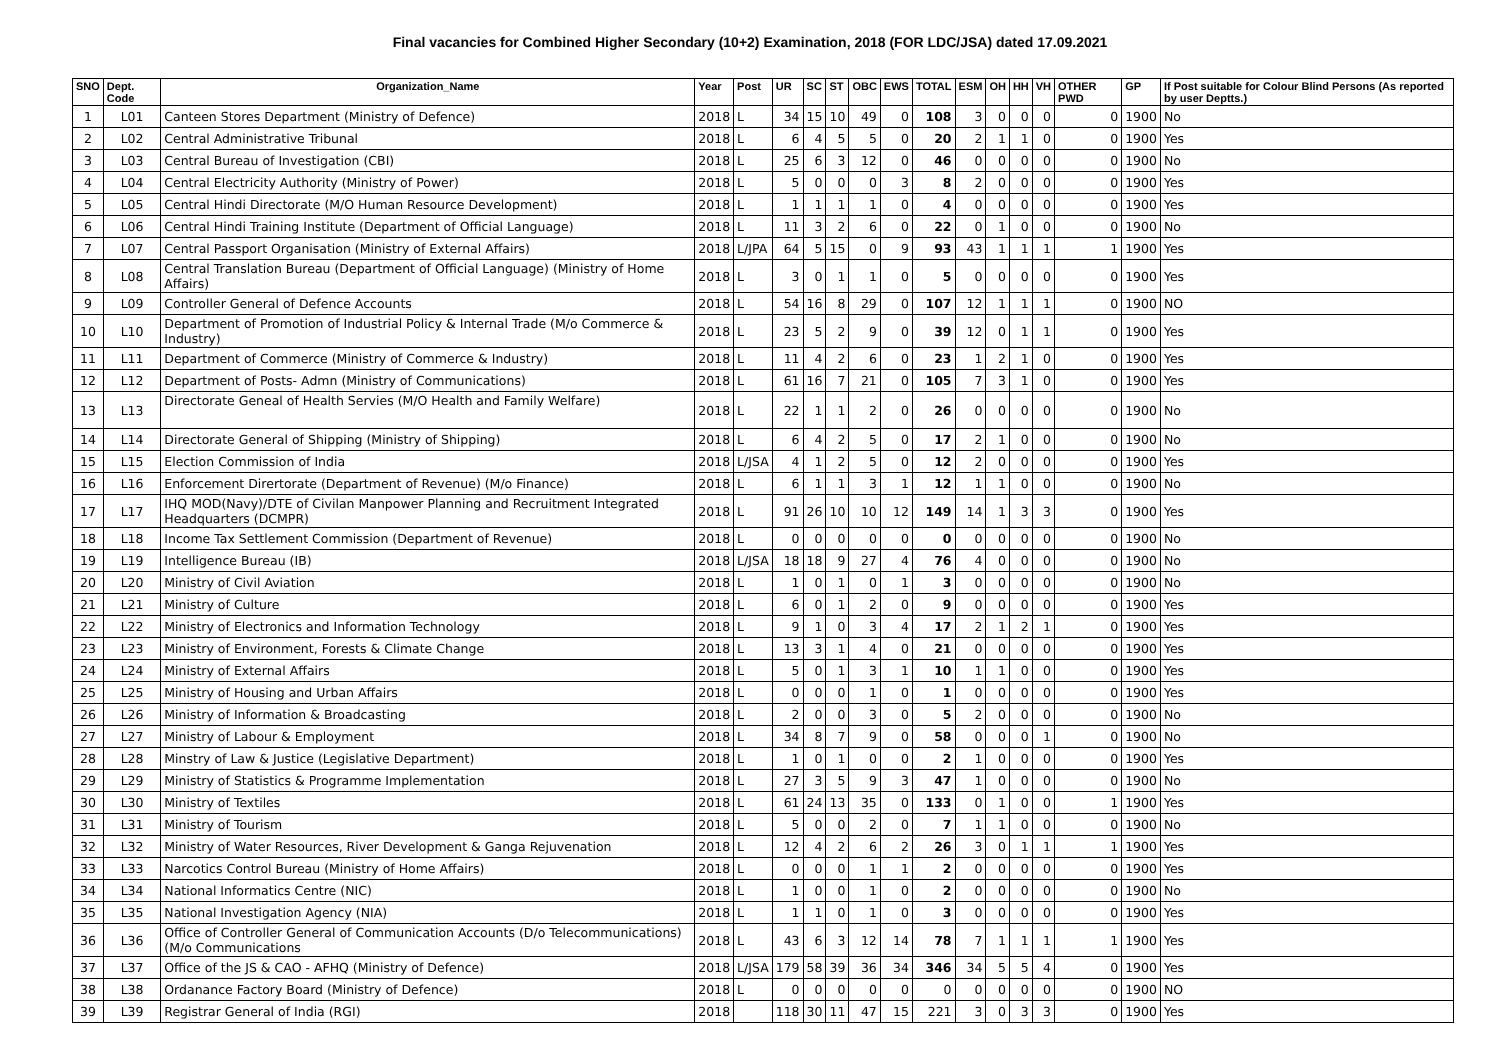Final vacancies for Combined Higher Secondary (10+2) Examination, 2018 (FOR LDC/JSA) dated 17.09.2021
| SNO | Dept. Code | Organization_Name | Year | Post | UR | SC | ST | OBC | EWS | TOTAL | ESM | OH | HH | VH | OTHER PWD | GP | If Post suitable for Colour Blind Persons (As reported by user Deptts.) |
| --- | --- | --- | --- | --- | --- | --- | --- | --- | --- | --- | --- | --- | --- | --- | --- | --- | --- |
| 1 | L01 | Canteen Stores Department (Ministry of Defence) | 2018 | L | 34 | 15 | 10 | 49 | 0 | 108 | 3 | 0 | 0 | 0 | 0 | 1900 | No |
| 2 | L02 | Central Administrative Tribunal | 2018 | L | 6 | 4 | 5 | 5 | 0 | 20 | 2 | 1 | 1 | 0 | 0 | 1900 | Yes |
| 3 | L03 | Central Bureau of Investigation (CBI) | 2018 | L | 25 | 6 | 3 | 12 | 0 | 46 | 0 | 0 | 0 | 0 | 0 | 1900 | No |
| 4 | L04 | Central Electricity Authority (Ministry of Power) | 2018 | L | 5 | 0 | 0 | 0 | 3 | 8 | 2 | 0 | 0 | 0 | 0 | 1900 | Yes |
| 5 | L05 | Central Hindi Directorate (M/O Human Resource Development) | 2018 | L | 1 | 1 | 1 | 1 | 0 | 4 | 0 | 0 | 0 | 0 | 0 | 1900 | Yes |
| 6 | L06 | Central Hindi Training Institute (Department of Official Language) | 2018 | L | 11 | 3 | 2 | 6 | 0 | 22 | 0 | 1 | 0 | 0 | 0 | 1900 | No |
| 7 | L07 | Central Passport Organisation (Ministry of External Affairs) | 2018 | L/JPA | 64 | 5 | 15 | 0 | 9 | 93 | 43 | 1 | 1 | 1 | 1 | 1900 | Yes |
| 8 | L08 | Central Translation Bureau (Department of Official Language) (Ministry of Home Affairs) | 2018 | L | 3 | 0 | 1 | 1 | 0 | 5 | 0 | 0 | 0 | 0 | 0 | 1900 | Yes |
| 9 | L09 | Controller General of Defence Accounts | 2018 | L | 54 | 16 | 8 | 29 | 0 | 107 | 12 | 1 | 1 | 1 | 0 | 1900 | NO |
| 10 | L10 | Department of Promotion of Industrial Policy & Internal Trade (M/o Commerce & Industry) | 2018 | L | 23 | 5 | 2 | 9 | 0 | 39 | 12 | 0 | 1 | 1 | 0 | 1900 | Yes |
| 11 | L11 | Department of Commerce (Ministry of Commerce & Industry) | 2018 | L | 11 | 4 | 2 | 6 | 0 | 23 | 1 | 2 | 1 | 0 | 0 | 1900 | Yes |
| 12 | L12 | Department of Posts- Admn (Ministry of Communications) | 2018 | L | 61 | 16 | 7 | 21 | 0 | 105 | 7 | 3 | 1 | 0 | 0 | 1900 | Yes |
| 13 | L13 | Directorate Geneal of Health Servies (M/O Health and Family Welfare) | 2018 | L | 22 | 1 | 1 | 2 | 0 | 26 | 0 | 0 | 0 | 0 | 0 | 1900 | No |
| 14 | L14 | Directorate General of Shipping (Ministry of Shipping) | 2018 | L | 6 | 4 | 2 | 5 | 0 | 17 | 2 | 1 | 0 | 0 | 0 | 1900 | No |
| 15 | L15 | Election Commission of India | 2018 | L/JSA | 4 | 1 | 2 | 5 | 0 | 12 | 2 | 0 | 0 | 0 | 0 | 1900 | Yes |
| 16 | L16 | Enforcement Dirertorate (Department of Revenue) (M/o Finance) | 2018 | L | 6 | 1 | 1 | 3 | 1 | 12 | 1 | 1 | 0 | 0 | 0 | 1900 | No |
| 17 | L17 | IHQ MOD(Navy)/DTE of Civilan Manpower Planning and Recruitment Integrated Headquarters (DCMPR) | 2018 | L | 91 | 26 | 10 | 10 | 12 | 149 | 14 | 1 | 3 | 3 | 0 | 1900 | Yes |
| 18 | L18 | Income Tax Settlement Commission (Department of Revenue) | 2018 | L | 0 | 0 | 0 | 0 | 0 | 0 | 0 | 0 | 0 | 0 | 0 | 1900 | No |
| 19 | L19 | Intelligence Bureau (IB) | 2018 | L/JSA | 18 | 18 | 9 | 27 | 4 | 76 | 4 | 0 | 0 | 0 | 0 | 1900 | No |
| 20 | L20 | Ministry of Civil Aviation | 2018 | L | 1 | 0 | 1 | 0 | 1 | 3 | 0 | 0 | 0 | 0 | 0 | 1900 | No |
| 21 | L21 | Ministry of Culture | 2018 | L | 6 | 0 | 1 | 2 | 0 | 9 | 0 | 0 | 0 | 0 | 0 | 1900 | Yes |
| 22 | L22 | Ministry of Electronics and Information Technology | 2018 | L | 9 | 1 | 0 | 3 | 4 | 17 | 2 | 1 | 2 | 1 | 0 | 1900 | Yes |
| 23 | L23 | Ministry of Environment, Forests & Climate Change | 2018 | L | 13 | 3 | 1 | 4 | 0 | 21 | 0 | 0 | 0 | 0 | 0 | 1900 | Yes |
| 24 | L24 | Ministry of External Affairs | 2018 | L | 5 | 0 | 1 | 3 | 1 | 10 | 1 | 1 | 0 | 0 | 0 | 1900 | Yes |
| 25 | L25 | Ministry of Housing and Urban Affairs | 2018 | L | 0 | 0 | 0 | 1 | 0 | 1 | 0 | 0 | 0 | 0 | 0 | 1900 | Yes |
| 26 | L26 | Ministry of Information & Broadcasting | 2018 | L | 2 | 0 | 0 | 3 | 0 | 5 | 2 | 0 | 0 | 0 | 0 | 1900 | No |
| 27 | L27 | Ministry of Labour & Employment | 2018 | L | 34 | 8 | 7 | 9 | 0 | 58 | 0 | 0 | 0 | 1 | 0 | 1900 | No |
| 28 | L28 | Minstry of Law & Justice (Legislative Department) | 2018 | L | 1 | 0 | 1 | 0 | 0 | 2 | 1 | 0 | 0 | 0 | 0 | 1900 | Yes |
| 29 | L29 | Ministry of Statistics & Programme Implementation | 2018 | L | 27 | 3 | 5 | 9 | 3 | 47 | 1 | 0 | 0 | 0 | 0 | 1900 | No |
| 30 | L30 | Ministry of Textiles | 2018 | L | 61 | 24 | 13 | 35 | 0 | 133 | 0 | 1 | 0 | 0 | 1 | 1900 | Yes |
| 31 | L31 | Ministry of Tourism | 2018 | L | 5 | 0 | 0 | 2 | 0 | 7 | 1 | 1 | 0 | 0 | 0 | 1900 | No |
| 32 | L32 | Ministry of Water Resources, River Development & Ganga Rejuvenation | 2018 | L | 12 | 4 | 2 | 6 | 2 | 26 | 3 | 0 | 1 | 1 | 1 | 1900 | Yes |
| 33 | L33 | Narcotics Control Bureau (Ministry of Home Affairs) | 2018 | L | 0 | 0 | 0 | 1 | 1 | 2 | 0 | 0 | 0 | 0 | 0 | 1900 | Yes |
| 34 | L34 | National Informatics Centre (NIC) | 2018 | L | 1 | 0 | 0 | 1 | 0 | 2 | 0 | 0 | 0 | 0 | 0 | 1900 | No |
| 35 | L35 | National Investigation Agency (NIA) | 2018 | L | 1 | 1 | 0 | 1 | 0 | 3 | 0 | 0 | 0 | 0 | 0 | 1900 | Yes |
| 36 | L36 | Office of Controller General of Communication Accounts (D/o Telecommunications) (M/o Communications | 2018 | L | 43 | 6 | 3 | 12 | 14 | 78 | 7 | 1 | 1 | 1 | 1 | 1900 | Yes |
| 37 | L37 | Office of the JS & CAO - AFHQ (Ministry of Defence) | 2018 | L/JSA | 179 | 58 | 39 | 36 | 34 | 346 | 34 | 5 | 5 | 4 | 0 | 1900 | Yes |
| 38 | L38 | Ordanance Factory Board (Ministry of Defence) | 2018 | L | 0 | 0 | 0 | 0 | 0 | 0 | 0 | 0 | 0 | 0 | 0 | 1900 | NO |
| 39 | L39 | Registrar General of India (RGI) | 2018 | | 118 | 30 | 11 | 47 | 15 | 221 | 3 | 0 | 3 | 3 | 0 | 1900 | Yes |